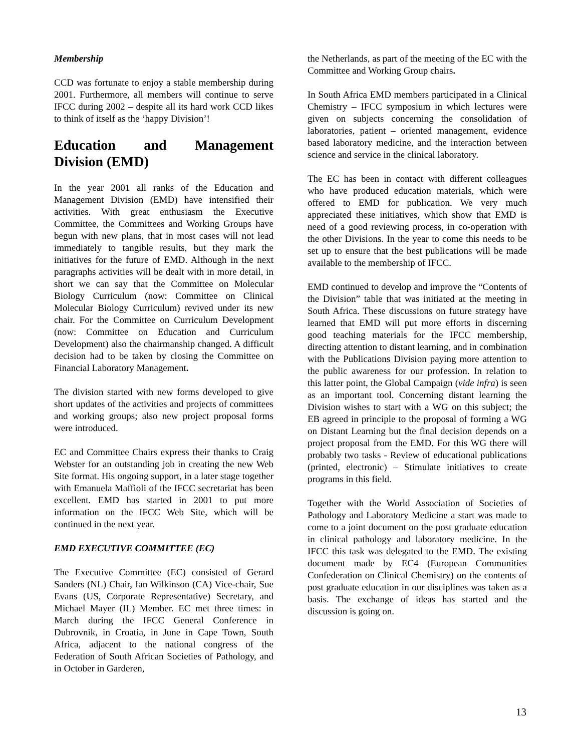Membership
CCD was fortunate to enjoy a stable membership during 2001. Furthermore, all members will continue to serve IFCC during 2002 – despite all its hard work CCD likes to think of itself as the ‘happy Division’!
Education and Management Division (EMD)
In the year 2001 all ranks of the Education and Management Division (EMD) have intensified their activities. With great enthusiasm the Executive Committee, the Committees and Working Groups have begun with new plans, that in most cases will not lead immediately to tangible results, but they mark the initiatives for the future of EMD. Although in the next paragraphs activities will be dealt with in more detail, in short we can say that the Committee on Molecular Biology Curriculum (now: Committee on Clinical Molecular Biology Curriculum) revived under its new chair. For the Committee on Curriculum Development (now: Committee on Education and Curriculum Development) also the chairmanship changed. A difficult decision had to be taken by closing the Committee on Financial Laboratory Management.
The division started with new forms developed to give short updates of the activities and projects of committees and working groups; also new project proposal forms were introduced.
EC and Committee Chairs express their thanks to Craig Webster for an outstanding job in creating the new Web Site format. His ongoing support, in a later stage together with Emanuela Maffioli of the IFCC secretariat has been excellent. EMD has started in 2001 to put more information on the IFCC Web Site, which will be continued in the next year.
EMD EXECUTIVE COMMITTEE (EC)
The Executive Committee (EC) consisted of Gerard Sanders (NL) Chair, Ian Wilkinson (CA) Vice-chair, Sue Evans (US, Corporate Representative) Secretary, and Michael Mayer (IL) Member. EC met three times: in March during the IFCC General Conference in Dubrovnik, in Croatia, in June in Cape Town, South Africa, adjacent to the national congress of the Federation of South African Societies of Pathology, and in October in Garderen,
the Netherlands, as part of the meeting of the EC with the Committee and Working Group chairs.
In South Africa EMD members participated in a Clinical Chemistry – IFCC symposium in which lectures were given on subjects concerning the consolidation of laboratories, patient – oriented management, evidence based laboratory medicine, and the interaction between science and service in the clinical laboratory.
The EC has been in contact with different colleagues who have produced education materials, which were offered to EMD for publication. We very much appreciated these initiatives, which show that EMD is need of a good reviewing process, in co-operation with the other Divisions. In the year to come this needs to be set up to ensure that the best publications will be made available to the membership of IFCC.
EMD continued to develop and improve the “Contents of the Division” table that was initiated at the meeting in South Africa. These discussions on future strategy have learned that EMD will put more efforts in discerning good teaching materials for the IFCC membership, directing attention to distant learning, and in combination with the Publications Division paying more attention to the public awareness for our profession. In relation to this latter point, the Global Campaign (vide infra) is seen as an important tool. Concerning distant learning the Division wishes to start with a WG on this subject; the EB agreed in principle to the proposal of forming a WG on Distant Learning but the final decision depends on a project proposal from the EMD. For this WG there will probably two tasks - Review of educational publications (printed, electronic) – Stimulate initiatives to create programs in this field.
Together with the World Association of Societies of Pathology and Laboratory Medicine a start was made to come to a joint document on the post graduate education in clinical pathology and laboratory medicine. In the IFCC this task was delegated to the EMD. The existing document made by EC4 (European Communities Confederation on Clinical Chemistry) on the contents of post graduate education in our disciplines was taken as a basis. The exchange of ideas has started and the discussion is going on.
13